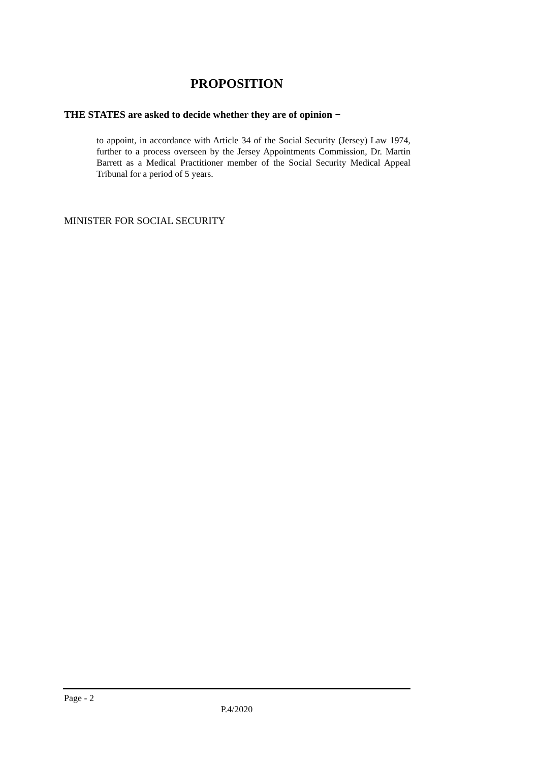PROPOSITION
THE STATES are asked to decide whether they are of opinion −
to appoint, in accordance with Article 34 of the Social Security (Jersey) Law 1974, further to a process overseen by the Jersey Appointments Commission, Dr. Martin Barrett as a Medical Practitioner member of the Social Security Medical Appeal Tribunal for a period of 5 years.
MINISTER FOR SOCIAL SECURITY
Page - 2
P.4/2020